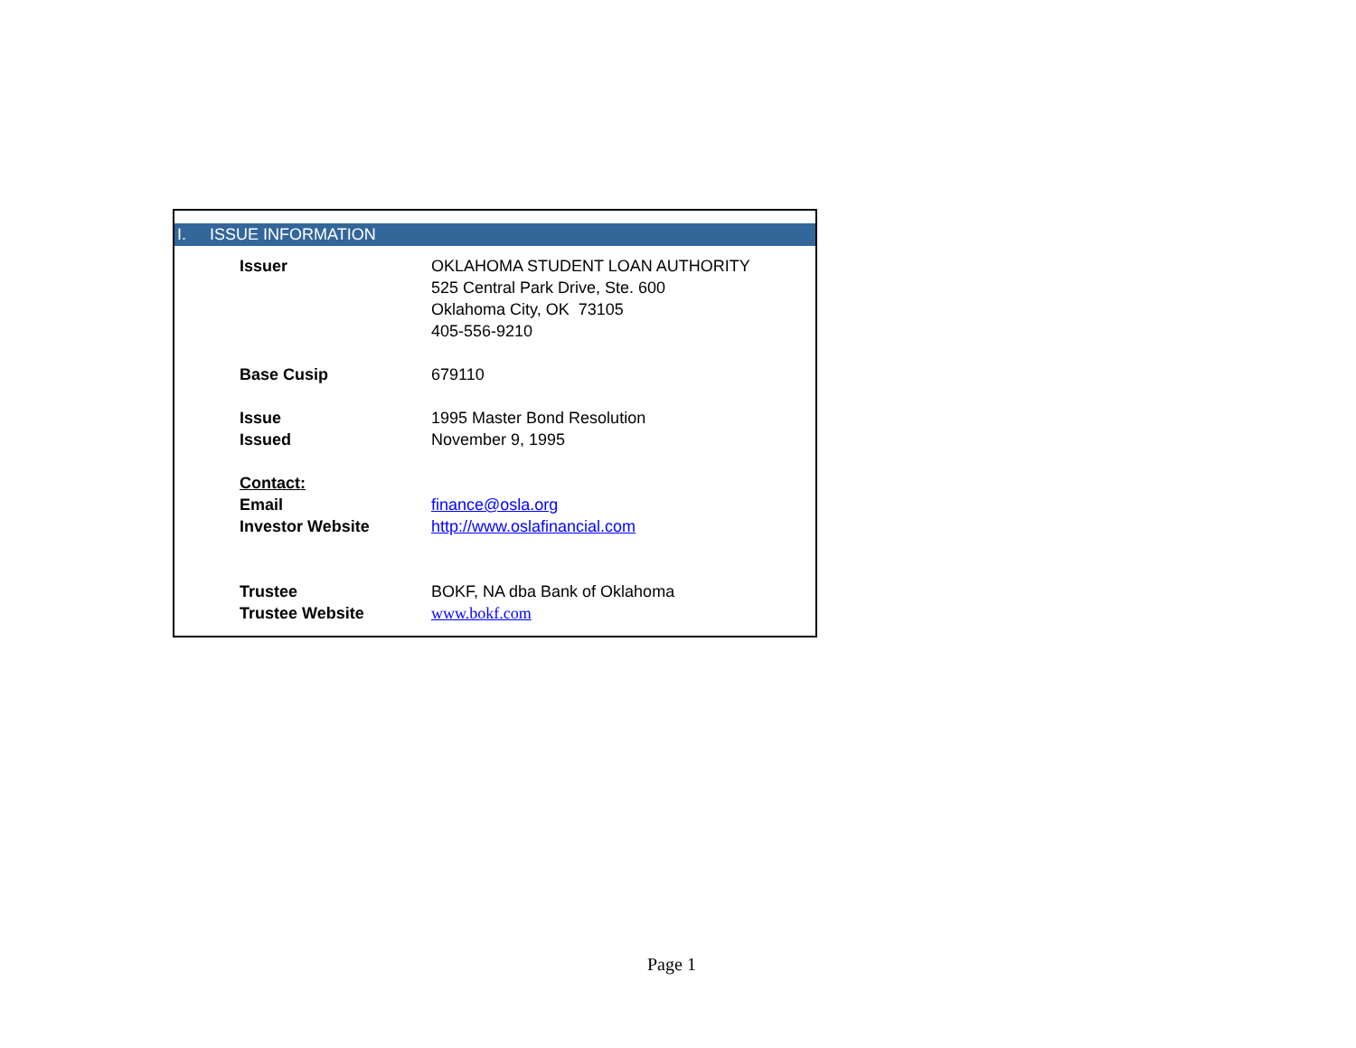I. ISSUE INFORMATION
| Issuer | OKLAHOMA STUDENT LOAN AUTHORITY |
| | 525 Central Park Drive, Ste. 600 |
| | Oklahoma City, OK 73105 |
| | 405-556-9210 |
| Base Cusip | 679110 |
| Issue | 1995 Master Bond Resolution |
| Issued | November 9, 1995 |
| Contact: | |
| Email | finance@osla.org |
| Investor Website | http://www.oslafinancial.com |
| Trustee | BOKF, NA dba Bank of Oklahoma |
| Trustee Website | www.bokf.com |
Page 1